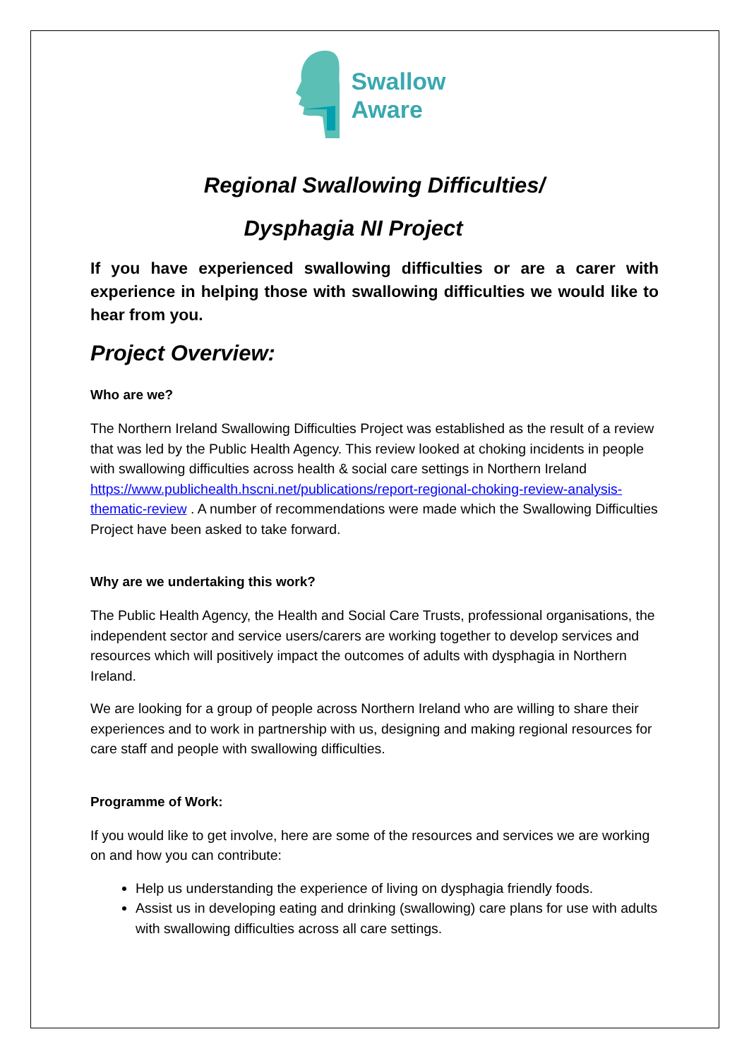Swallow
Aware
Regional Swallowing Difficulties/
Dysphagia NI Project
If you have experienced swallowing difficulties or are a carer with experience in helping those with swallowing difficulties we would like to hear from you.
Project Overview:
Who are we?
The Northern Ireland Swallowing Difficulties Project was established as the result of a review that was led by the Public Health Agency. This review looked at choking incidents in people with swallowing difficulties across health & social care settings in Northern Ireland https://www.publichealth.hscni.net/publications/report-regional-choking-review-analysis-thematic-review . A number of recommendations were made which the Swallowing Difficulties Project have been asked to take forward.
Why are we undertaking this work?
The Public Health Agency, the Health and Social Care Trusts, professional organisations, the independent sector and service users/carers are working together to develop services and resources which will positively impact the outcomes of adults with dysphagia in Northern Ireland.
We are looking for a group of people across Northern Ireland who are willing to share their experiences and to work in partnership with us, designing and making regional resources for care staff and people with swallowing difficulties.
Programme of Work:
If you would like to get involve, here are some of the resources and services we are working on and how you can contribute:
Help us understanding the experience of living on dysphagia friendly foods.
Assist us in developing eating and drinking (swallowing) care plans for use with adults with swallowing difficulties across all care settings.